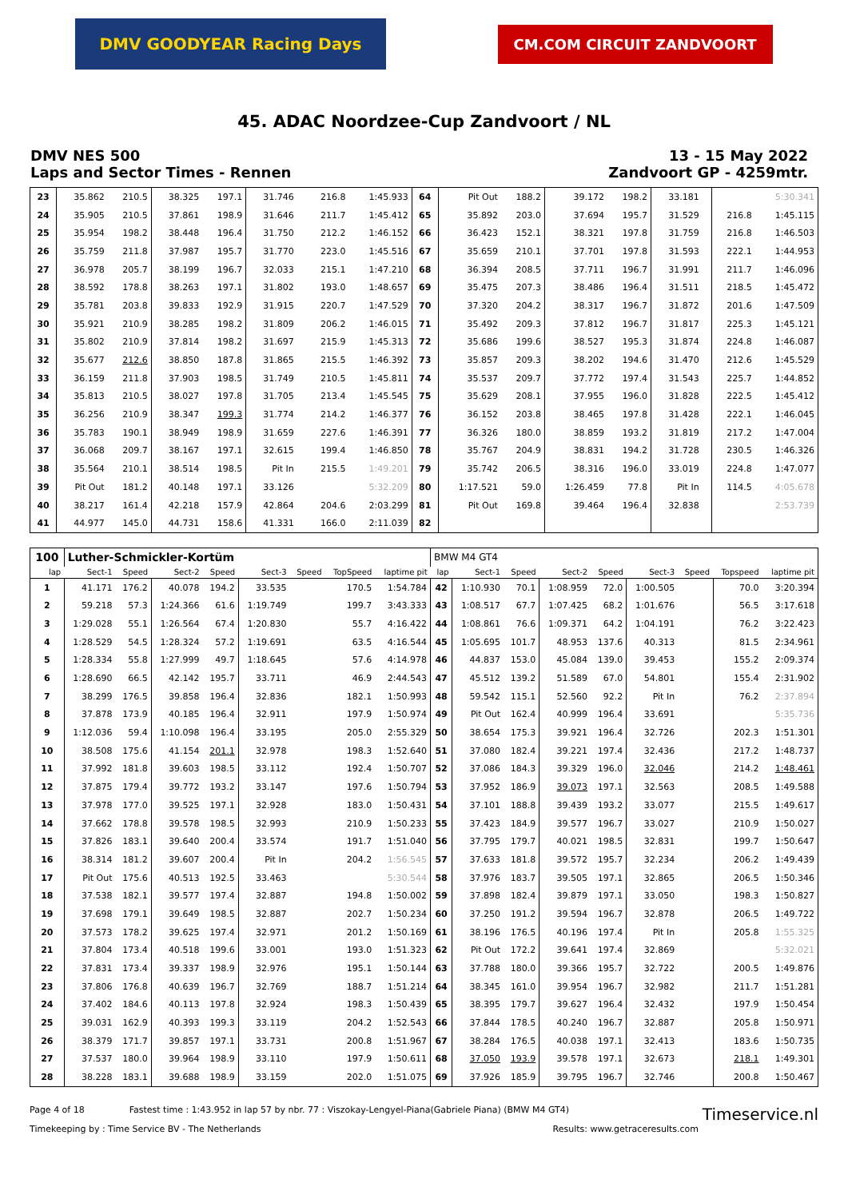DMV GOODYEAR Racing Days
CM.COM CIRCUIT ZANDVOORT
45. ADAC Noordzee-Cup Zandvoort / NL
DMV NES 500
Laps and Sector Times - Rennen
13 - 15 May 2022
Zandvoort GP - 4259mtr.
| 23 | 35.862 | 210.5 | 38.325 | 197.1 | 31.746 | | 216.8 | 1:45.933 | 64 | Pit Out | 188.2 | 39.172 | 198.2 | 33.181 | | | 5:30.341 |
| 24 | 35.905 | 210.5 | 37.861 | 198.9 | 31.646 | | 211.7 | 1:45.412 | 65 | 35.892 | 203.0 | 37.694 | 195.7 | 31.529 | | 216.8 | 1:45.115 |
| 25 | 35.954 | 198.2 | 38.448 | 196.4 | 31.750 | | 212.2 | 1:46.152 | 66 | 36.423 | 152.1 | 38.321 | 197.8 | 31.759 | | 216.8 | 1:46.503 |
| 26 | 35.759 | 211.8 | 37.987 | 195.7 | 31.770 | | 223.0 | 1:45.516 | 67 | 35.659 | 210.1 | 37.701 | 197.8 | 31.593 | | 222.1 | 1:44.953 |
| 27 | 36.978 | 205.7 | 38.199 | 196.7 | 32.033 | | 215.1 | 1:47.210 | 68 | 36.394 | 208.5 | 37.711 | 196.7 | 31.991 | | 211.7 | 1:46.096 |
| 28 | 38.592 | 178.8 | 38.263 | 197.1 | 31.802 | | 193.0 | 1:48.657 | 69 | 35.475 | 207.3 | 38.486 | 196.4 | 31.511 | | 218.5 | 1:45.472 |
| 29 | 35.781 | 203.8 | 39.833 | 192.9 | 31.915 | | 220.7 | 1:47.529 | 70 | 37.320 | 204.2 | 38.317 | 196.7 | 31.872 | | 201.6 | 1:47.509 |
| 30 | 35.921 | 210.9 | 38.285 | 198.2 | 31.809 | | 206.2 | 1:46.015 | 71 | 35.492 | 209.3 | 37.812 | 196.7 | 31.817 | | 225.3 | 1:45.121 |
| 31 | 35.802 | 210.9 | 37.814 | 198.2 | 31.697 | | 215.9 | 1:45.313 | 72 | 35.686 | 199.6 | 38.527 | 195.3 | 31.874 | | 224.8 | 1:46.087 |
| 32 | 35.677 | 212.6 | 38.850 | 187.8 | 31.865 | | 215.5 | 1:46.392 | 73 | 35.857 | 209.3 | 38.202 | 194.6 | 31.470 | | 212.6 | 1:45.529 |
| 33 | 36.159 | 211.8 | 37.903 | 198.5 | 31.749 | | 210.5 | 1:45.811 | 74 | 35.537 | 209.7 | 37.772 | 197.4 | 31.543 | | 225.7 | 1:44.852 |
| 34 | 35.813 | 210.5 | 38.027 | 197.8 | 31.705 | | 213.4 | 1:45.545 | 75 | 35.629 | 208.1 | 37.955 | 196.0 | 31.828 | | 222.5 | 1:45.412 |
| 35 | 36.256 | 210.9 | 38.347 | 199.3 | 31.774 | | 214.2 | 1:46.377 | 76 | 36.152 | 203.8 | 38.465 | 197.8 | 31.428 | | 222.1 | 1:46.045 |
| 36 | 35.783 | 190.1 | 38.949 | 198.9 | 31.659 | | 227.6 | 1:46.391 | 77 | 36.326 | 180.0 | 38.859 | 193.2 | 31.819 | | 217.2 | 1:47.004 |
| 37 | 36.068 | 209.7 | 38.167 | 197.1 | 32.615 | | 199.4 | 1:46.850 | 78 | 35.767 | 204.9 | 38.831 | 194.2 | 31.728 | | 230.5 | 1:46.326 |
| 38 | 35.564 | 210.1 | 38.514 | 198.5 | Pit In | | 215.5 | 1:49.201 | 79 | 35.742 | 206.5 | 38.316 | 196.0 | 33.019 | | 224.8 | 1:47.077 |
| 39 | Pit Out | 181.2 | 40.148 | 197.1 | 33.126 | | | 5:32.209 | 80 | 1:17.521 | 59.0 | 1:26.459 | 77.8 | Pit In | | 114.5 | 4:05.678 |
| 40 | 38.217 | 161.4 | 42.218 | 157.9 | 42.864 | | 204.6 | 2:03.299 | 81 | Pit Out | 169.8 | 39.464 | 196.4 | 32.838 | | | 2:53.739 |
| 41 | 44.977 | 145.0 | 44.731 | 158.6 | 41.331 | | 166.0 | 2:11.039 | 82 | | | | | | | | |
| 100 | Luther-Schmickler-Kortüm | | | | | | | | BMW M4 GT4 | | | | | | | | |
| lap | Sect-1 | Speed | Sect-2 | Speed | Sect-3 | Speed | TopSpeed | laptime pit | lap | Sect-1 | Speed | Sect-2 | Speed | Sect-3 | Speed | Topspeed | laptime pit |
| 1 | 41.171 | 176.2 | 40.078 | 194.2 | 33.535 | | 170.5 | 1:54.784 | 42 | 1:10.930 | 70.1 | 1:08.959 | 72.0 | 1:00.505 | | 70.0 | 3:20.394 |
| 2 | 59.218 | 57.3 | 1:24.366 | 61.6 | 1:19.749 | | 199.7 | 3:43.333 | 43 | 1:08.517 | 67.7 | 1:07.425 | 68.2 | 1:01.676 | | 56.5 | 3:17.618 |
| 3 | 1:29.028 | 55.1 | 1:26.564 | 67.4 | 1:20.830 | | 55.7 | 4:16.422 | 44 | 1:08.861 | 76.6 | 1:09.371 | 64.2 | 1:04.191 | | 76.2 | 3:22.423 |
| 4 | 1:28.529 | 54.5 | 1:28.324 | 57.2 | 1:19.691 | | 63.5 | 4:16.544 | 45 | 1:05.695 | 101.7 | 48.953 | 137.6 | 40.313 | | 81.5 | 2:34.961 |
| 5 | 1:28.334 | 55.8 | 1:27.999 | 49.7 | 1:18.645 | | 57.6 | 4:14.978 | 46 | 44.837 | 153.0 | 45.084 | 139.0 | 39.453 | | 155.2 | 2:09.374 |
| 6 | 1:28.690 | 66.5 | 42.142 | 195.7 | 33.711 | | 46.9 | 2:44.543 | 47 | 45.512 | 139.2 | 51.589 | 67.0 | 54.801 | | 155.4 | 2:31.902 |
| 7 | 38.299 | 176.5 | 39.858 | 196.4 | 32.836 | | 182.1 | 1:50.993 | 48 | 59.542 | 115.1 | 52.560 | 92.2 | Pit In | | 76.2 | 2:37.894 |
| 8 | 37.878 | 173.9 | 40.185 | 196.4 | 32.911 | | 197.9 | 1:50.974 | 49 | Pit Out | 162.4 | 40.999 | 196.4 | 33.691 | | | 5:35.736 |
| 9 | 1:12.036 | 59.4 | 1:10.098 | 196.4 | 33.195 | | 205.0 | 2:55.329 | 50 | 38.654 | 175.3 | 39.921 | 196.4 | 32.726 | | 202.3 | 1:51.301 |
| 10 | 38.508 | 175.6 | 41.154 | 201.1 | 32.978 | | 198.3 | 1:52.640 | 51 | 37.080 | 182.4 | 39.221 | 197.4 | 32.436 | | 217.2 | 1:48.737 |
| 11 | 37.992 | 181.8 | 39.603 | 198.5 | 33.112 | | 192.4 | 1:50.707 | 52 | 37.086 | 184.3 | 39.329 | 196.0 | 32.046 | | 214.2 | 1:48.461 |
| 12 | 37.875 | 179.4 | 39.772 | 193.2 | 33.147 | | 197.6 | 1:50.794 | 53 | 37.952 | 186.9 | 39.073 | 197.1 | 32.563 | | 208.5 | 1:49.588 |
| 13 | 37.978 | 177.0 | 39.525 | 197.1 | 32.928 | | 183.0 | 1:50.431 | 54 | 37.101 | 188.8 | 39.439 | 193.2 | 33.077 | | 215.5 | 1:49.617 |
| 14 | 37.662 | 178.8 | 39.578 | 198.5 | 32.993 | | 210.9 | 1:50.233 | 55 | 37.423 | 184.9 | 39.577 | 196.7 | 33.027 | | 210.9 | 1:50.027 |
| 15 | 37.826 | 183.1 | 39.640 | 200.4 | 33.574 | | 191.7 | 1:51.040 | 56 | 37.795 | 179.7 | 40.021 | 198.5 | 32.831 | | 199.7 | 1:50.647 |
| 16 | 38.314 | 181.2 | 39.607 | 200.4 | Pit In | | 204.2 | 1:56.545 | 57 | 37.633 | 181.8 | 39.572 | 195.7 | 32.234 | | 206.2 | 1:49.439 |
| 17 | Pit Out | 175.6 | 40.513 | 192.5 | 33.463 | | | 5:30.544 | 58 | 37.976 | 183.7 | 39.505 | 197.1 | 32.865 | | 206.5 | 1:50.346 |
| 18 | 37.538 | 182.1 | 39.577 | 197.4 | 32.887 | | 194.8 | 1:50.002 | 59 | 37.898 | 182.4 | 39.879 | 197.1 | 33.050 | | 198.3 | 1:50.827 |
| 19 | 37.698 | 179.1 | 39.649 | 198.5 | 32.887 | | 202.7 | 1:50.234 | 60 | 37.250 | 191.2 | 39.594 | 196.7 | 32.878 | | 206.5 | 1:49.722 |
| 20 | 37.573 | 178.2 | 39.625 | 197.4 | 32.971 | | 201.2 | 1:50.169 | 61 | 38.196 | 176.5 | 40.196 | 197.4 | Pit In | | 205.8 | 1:55.325 |
| 21 | 37.804 | 173.4 | 40.518 | 199.6 | 33.001 | | 193.0 | 1:51.323 | 62 | Pit Out | 172.2 | 39.641 | 197.4 | 32.869 | | | 5:32.021 |
| 22 | 37.831 | 173.4 | 39.337 | 198.9 | 32.976 | | 195.1 | 1:50.144 | 63 | 37.788 | 180.0 | 39.366 | 195.7 | 32.722 | | 200.5 | 1:49.876 |
| 23 | 37.806 | 176.8 | 40.639 | 196.7 | 32.769 | | 188.7 | 1:51.214 | 64 | 38.345 | 161.0 | 39.954 | 196.7 | 32.982 | | 211.7 | 1:51.281 |
| 24 | 37.402 | 184.6 | 40.113 | 197.8 | 32.924 | | 198.3 | 1:50.439 | 65 | 38.395 | 179.7 | 39.627 | 196.4 | 32.432 | | 197.9 | 1:50.454 |
| 25 | 39.031 | 162.9 | 40.393 | 199.3 | 33.119 | | 204.2 | 1:52.543 | 66 | 37.844 | 178.5 | 40.240 | 196.7 | 32.887 | | 205.8 | 1:50.971 |
| 26 | 38.379 | 171.7 | 39.857 | 197.1 | 33.731 | | 200.8 | 1:51.967 | 67 | 38.284 | 176.5 | 40.038 | 197.1 | 32.413 | | 183.6 | 1:50.735 |
| 27 | 37.537 | 180.0 | 39.964 | 198.9 | 33.110 | | 197.9 | 1:50.611 | 68 | 37.050 | 193.9 | 39.578 | 197.1 | 32.673 | | 218.1 | 1:49.301 |
| 28 | 38.228 | 183.1 | 39.688 | 198.9 | 33.159 | | 202.0 | 1:51.075 | 69 | 37.926 | 185.9 | 39.795 | 196.7 | 32.746 | | 200.8 | 1:50.467 |
Page 4 of 18 Fastest time : 1:43.952 in lap 57 by nbr. 77 : Viszokay-Lengyel-Piana(Gabriele Piana) (BMW M4 GT4)
Timeservice.nl
Timekeeping by : Time Service BV - The Netherlands
Results: www.getraceresults.com